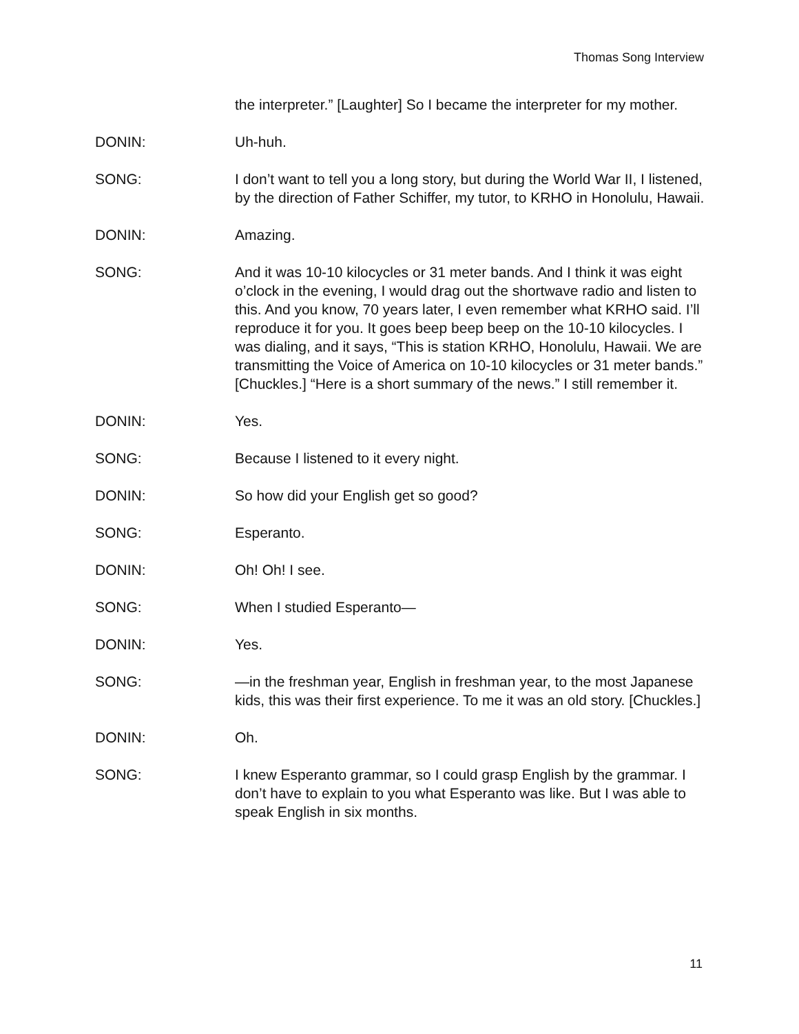Thomas Song Interview
the interpreter.” [Laughter] So I became the interpreter for my mother.
DONIN: Uh-huh.
SONG: I don’t want to tell you a long story, but during the World War II, I listened, by the direction of Father Schiffer, my tutor, to KRHO in Honolulu, Hawaii.
DONIN: Amazing.
SONG: And it was 10-10 kilocycles or 31 meter bands. And I think it was eight o’clock in the evening, I would drag out the shortwave radio and listen to this. And you know, 70 years later, I even remember what KRHO said. I’ll reproduce it for you. It goes beep beep beep on the 10-10 kilocycles. I was dialing, and it says, “This is station KRHO, Honolulu, Hawaii. We are transmitting the Voice of America on 10-10 kilocycles or 31 meter bands.” [Chuckles.] “Here is a short summary of the news.” I still remember it.
DONIN: Yes.
SONG: Because I listened to it every night.
DONIN: So how did your English get so good?
SONG: Esperanto.
DONIN: Oh! Oh! I see.
SONG: When I studied Esperanto—
DONIN: Yes.
SONG: —in the freshman year, English in freshman year, to the most Japanese kids, this was their first experience. To me it was an old story. [Chuckles.]
DONIN: Oh.
SONG: I knew Esperanto grammar, so I could grasp English by the grammar. I don’t have to explain to you what Esperanto was like. But I was able to speak English in six months.
11